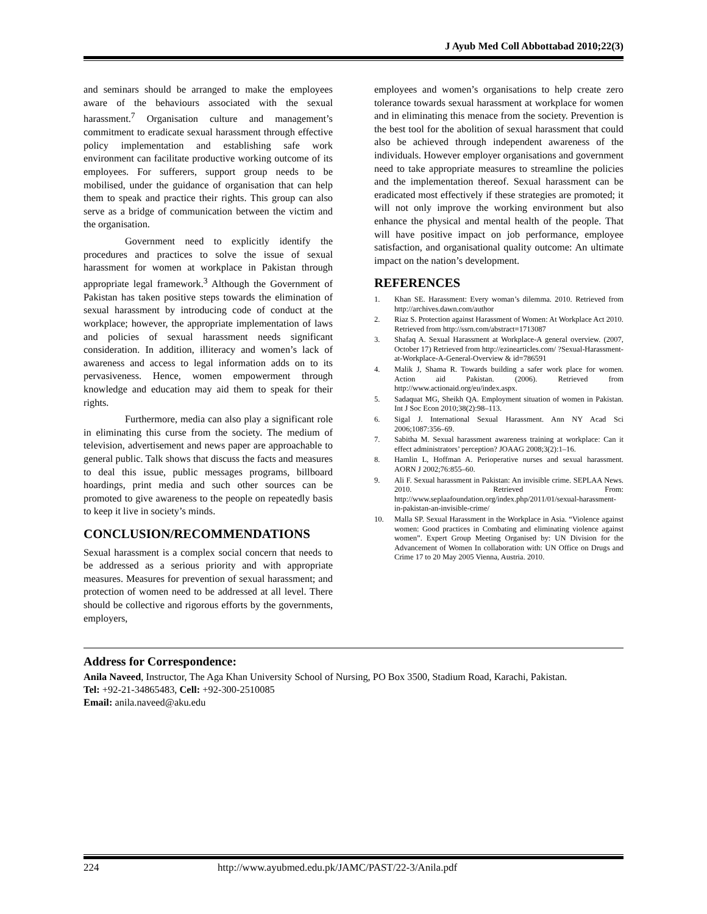J Ayub Med Coll Abbottabad 2010;22(3)
and seminars should be arranged to make the employees aware of the behaviours associated with the sexual harassment.<sup>7</sup> Organisation culture and management’s commitment to eradicate sexual harassment through effective policy implementation and establishing safe work environment can facilitate productive working outcome of its employees. For sufferers, support group needs to be mobilised, under the guidance of organisation that can help them to speak and practice their rights. This group can also serve as a bridge of communication between the victim and the organisation.
Government need to explicitly identify the procedures and practices to solve the issue of sexual harassment for women at workplace in Pakistan through appropriate legal framework.<sup>3</sup> Although the Government of Pakistan has taken positive steps towards the elimination of sexual harassment by introducing code of conduct at the workplace; however, the appropriate implementation of laws and policies of sexual harassment needs significant consideration. In addition, illiteracy and women’s lack of awareness and access to legal information adds on to its pervasiveness. Hence, women empowerment through knowledge and education may aid them to speak for their rights.
Furthermore, media can also play a significant role in eliminating this curse from the society. The medium of television, advertisement and news paper are approachable to general public. Talk shows that discuss the facts and measures to deal this issue, public messages programs, billboard hoardings, print media and such other sources can be promoted to give awareness to the people on repeatedly basis to keep it live in society’s minds.
CONCLUSION/RECOMMENDATIONS
Sexual harassment is a complex social concern that needs to be addressed as a serious priority and with appropriate measures. Measures for prevention of sexual harassment; and protection of women need to be addressed at all level. There should be collective and rigorous efforts by the governments, employers,
employees and women’s organisations to help create zero tolerance towards sexual harassment at workplace for women and in eliminating this menace from the society. Prevention is the best tool for the abolition of sexual harassment that could also be achieved through independent awareness of the individuals. However employer organisations and government need to take appropriate measures to streamline the policies and the implementation thereof. Sexual harassment can be eradicated most effectively if these strategies are promoted; it will not only improve the working environment but also enhance the physical and mental health of the people. That will have positive impact on job performance, employee satisfaction, and organisational quality outcome: An ultimate impact on the nation’s development.
REFERENCES
1. Khan SE. Harassment: Every woman’s dilemma. 2010. Retrieved from http://archives.dawn.com/author
2. Riaz S. Protection against Harassment of Women: At Workplace Act 2010. Retrieved from http://ssrn.com/abstract=1713087
3. Shafaq A. Sexual Harassment at Workplace-A general overview. (2007, October 17) Retrieved from http://ezinearticles.com/ ?Sexual-Harassment-at-Workplace-A-General-Overview & id=786591
4. Malik J, Shama R. Towards building a safer work place for women. Action aid Pakistan. (2006). Retrieved from http://www.actionaid.org/eu/index.aspx.
5. Sadaquat MG, Sheikh QA. Employment situation of women in Pakistan. Int J Soc Econ 2010;38(2):98–113.
6. Sigal J. International Sexual Harassment. Ann NY Acad Sci 2006;1087:356–69.
7. Sabitha M. Sexual harassment awareness training at workplace: Can it effect administrators’ perception? JOAAG 2008;3(2):1–16.
8. Hamlin L, Hoffman A. Perioperative nurses and sexual harassment. AORN J 2002;76:855–60.
9. Ali F. Sexual harassment in Pakistan: An invisible crime. SEPLAA News. 2010. Retrieved From: http://www.seplaafoundation.org/index.php/2011/01/sexual-harassment-in-pakistan-an-invisible-crime/
10. Malla SP. Sexual Harassment in the Workplace in Asia. “Violence against women: Good practices in Combating and eliminating violence against women”. Expert Group Meeting Organised by: UN Division for the Advancement of Women In collaboration with: UN Office on Drugs and Crime 17 to 20 May 2005 Vienna, Austria. 2010.
Address for Correspondence:
Anila Naveed, Instructor, The Aga Khan University School of Nursing, PO Box 3500, Stadium Road, Karachi, Pakistan.
Tel: +92-21-34865483, Cell: +92-300-2510085
Email: anila.naveed@aku.edu
224 http://www.ayubmed.edu.pk/JAMC/PAST/22-3/Anila.pdf